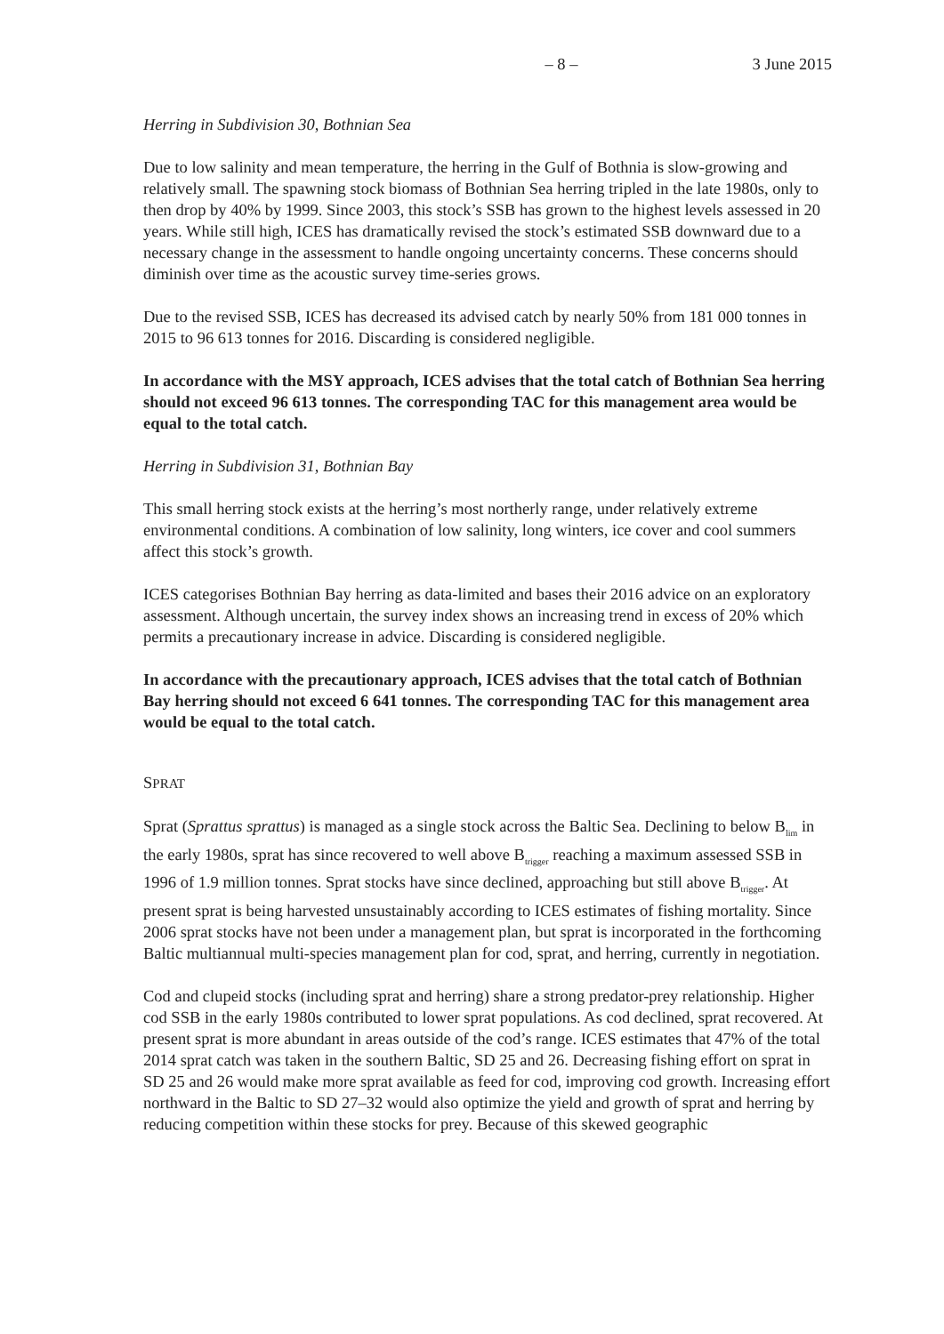– 8 – 3 June 2015
Herring in Subdivision 30, Bothnian Sea
Due to low salinity and mean temperature, the herring in the Gulf of Bothnia is slow-growing and relatively small. The spawning stock biomass of Bothnian Sea herring tripled in the late 1980s, only to then drop by 40% by 1999. Since 2003, this stock’s SSB has grown to the highest levels assessed in 20 years. While still high, ICES has dramatically revised the stock’s estimated SSB downward due to a necessary change in the assessment to handle ongoing uncertainty concerns. These concerns should diminish over time as the acoustic survey time-series grows.
Due to the revised SSB, ICES has decreased its advised catch by nearly 50% from 181 000 tonnes in 2015 to 96 613 tonnes for 2016. Discarding is considered negligible.
In accordance with the MSY approach, ICES advises that the total catch of Bothnian Sea herring should not exceed 96 613 tonnes. The corresponding TAC for this management area would be equal to the total catch.
Herring in Subdivision 31, Bothnian Bay
This small herring stock exists at the herring’s most northerly range, under relatively extreme environmental conditions. A combination of low salinity, long winters, ice cover and cool summers affect this stock’s growth.
ICES categorises Bothnian Bay herring as data-limited and bases their 2016 advice on an exploratory assessment. Although uncertain, the survey index shows an increasing trend in excess of 20% which permits a precautionary increase in advice. Discarding is considered negligible.
In accordance with the precautionary approach, ICES advises that the total catch of Bothnian Bay herring should not exceed 6 641 tonnes. The corresponding TAC for this management area would be equal to the total catch.
SPRAT
Sprat (Sprattus sprattus) is managed as a single stock across the Baltic Sea. Declining to below B<sub>lim</sub> in the early 1980s, sprat has since recovered to well above B<sub>trigger</sub> reaching a maximum assessed SSB in 1996 of 1.9 million tonnes. Sprat stocks have since declined, approaching but still above B<sub>trigger</sub>. At present sprat is being harvested unsustainably according to ICES estimates of fishing mortality. Since 2006 sprat stocks have not been under a management plan, but sprat is incorporated in the forthcoming Baltic multiannual multi-species management plan for cod, sprat, and herring, currently in negotiation.
Cod and clupeid stocks (including sprat and herring) share a strong predator-prey relationship. Higher cod SSB in the early 1980s contributed to lower sprat populations. As cod declined, sprat recovered. At present sprat is more abundant in areas outside of the cod’s range. ICES estimates that 47% of the total 2014 sprat catch was taken in the southern Baltic, SD 25 and 26. Decreasing fishing effort on sprat in SD 25 and 26 would make more sprat available as feed for cod, improving cod growth. Increasing effort northward in the Baltic to SD 27–32 would also optimize the yield and growth of sprat and herring by reducing competition within these stocks for prey. Because of this skewed geographic